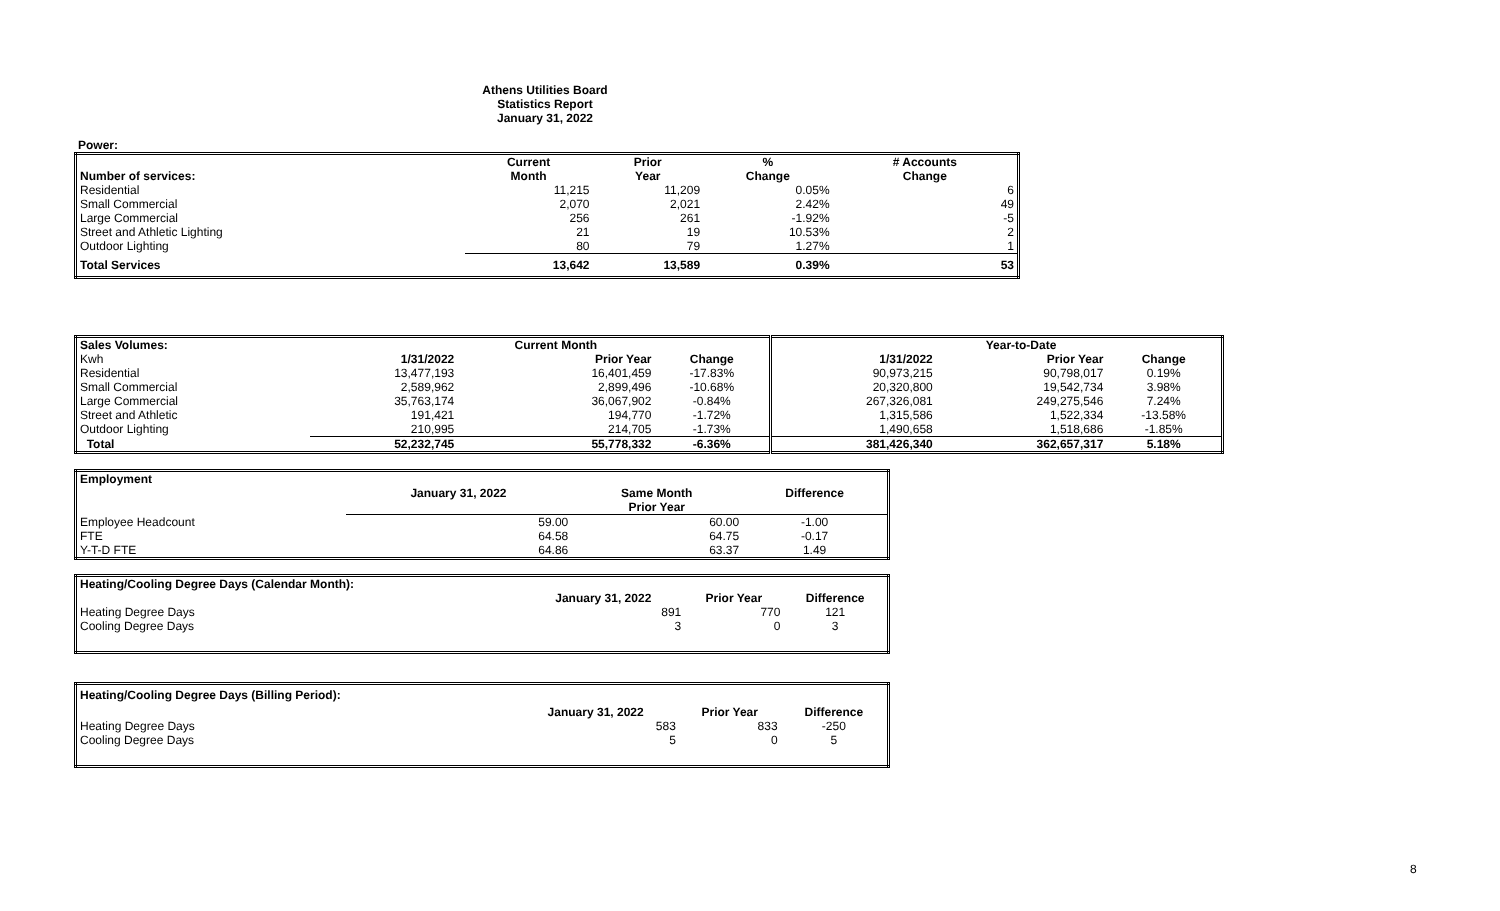Athens Utilities Board
Statistics Report
January 31, 2022
Power:
| | Current | Prior | % | # Accounts |
| Number of services: | Month | Year | Change | Change |
| Residential | 11,215 | 11,209 | 0.05% | 6 |
| Small Commercial | 2,070 | 2,021 | 2.42% | 49 |
| Large Commercial | 256 | 261 | -1.92% | -5 |
| Street and Athletic Lighting | 21 | 19 | 10.53% | 2 |
| Outdoor Lighting | 80 | 79 | 1.27% | 1 |
| Total Services | 13,642 | 13,589 | 0.39% | 53 |
| Sales Volumes: | | Current Month | | | Year-to-Date | |
| Kwh | 1/31/2022 | Prior Year | Change | 1/31/2022 | Prior Year | Change |
| Residential | 13,477,193 | 16,401,459 | -17.83% | 90,973,215 | 90,798,017 | 0.19% |
| Small Commercial | 2,589,962 | 2,899,496 | -10.68% | 20,320,800 | 19,542,734 | 3.98% |
| Large Commercial | 35,763,174 | 36,067,902 | -0.84% | 267,326,081 | 249,275,546 | 7.24% |
| Street and Athletic | 191,421 | 194,770 | -1.72% | 1,315,586 | 1,522,334 | -13.58% |
| Outdoor Lighting | 210,995 | 214,705 | -1.73% | 1,490,658 | 1,518,686 | -1.85% |
| Total | 52,232,745 | 55,778,332 | -6.36% | 381,426,340 | 362,657,317 | 5.18% |
| Employment | | | |
| | January 31, 2022 | Same Month | Difference |
| | | Prior Year | |
| Employee Headcount | 59.00 | 60.00 | -1.00 |
| FTE | 64.58 | 64.75 | -0.17 |
| Y-T-D FTE | 64.86 | 63.37 | 1.49 |
| Heating/Cooling Degree Days (Calendar Month): | | | |
| | January 31, 2022 | Prior Year | Difference |
| Heating Degree Days | 891 | 770 | 121 |
| Cooling Degree Days | 3 | 0 | 3 |
| Heating/Cooling Degree Days (Billing Period): | | | |
| | January 31, 2022 | Prior Year | Difference |
| Heating Degree Days | 583 | 833 | -250 |
| Cooling Degree Days | 5 | 0 | 5 |
8